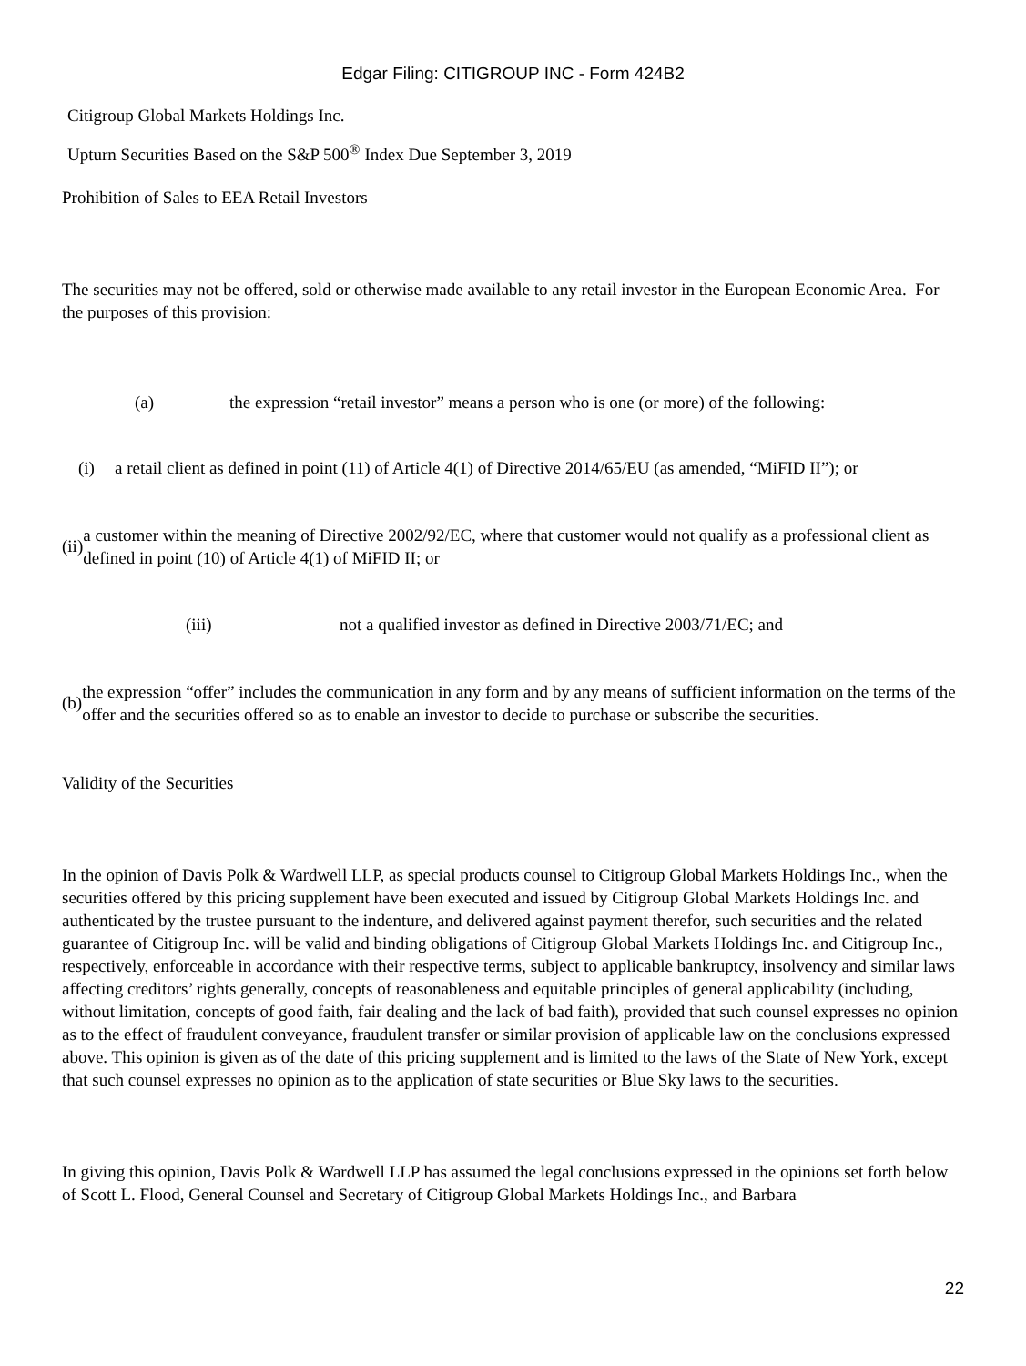Edgar Filing: CITIGROUP INC - Form 424B2
Citigroup Global Markets Holdings Inc.
Upturn Securities Based on the S&P 500<sup>®</sup> Index Due September 3, 2019
Prohibition of Sales to EEA Retail Investors
The securities may not be offered, sold or otherwise made available to any retail investor in the European Economic Area. For the purposes of this provision:
(a) the expression “retail investor” means a person who is one (or more) of the following:
(i) a retail client as defined in point (11) of Article 4(1) of Directive 2014/65/EU (as amended, “MiFID II”); or
(ii)
a customer within the meaning of Directive 2002/92/EC, where that customer would not qualify as a professional client as defined in point (10) of Article 4(1) of MiFID II; or
(iii) not a qualified investor as defined in Directive 2003/71/EC; and
(b)
the expression “offer” includes the communication in any form and by any means of sufficient information on the terms of the offer and the securities offered so as to enable an investor to decide to purchase or subscribe the securities.
Validity of the Securities
In the opinion of Davis Polk & Wardwell LLP, as special products counsel to Citigroup Global Markets Holdings Inc., when the securities offered by this pricing supplement have been executed and issued by Citigroup Global Markets Holdings Inc. and authenticated by the trustee pursuant to the indenture, and delivered against payment therefor, such securities and the related guarantee of Citigroup Inc. will be valid and binding obligations of Citigroup Global Markets Holdings Inc. and Citigroup Inc., respectively, enforceable in accordance with their respective terms, subject to applicable bankruptcy, insolvency and similar laws affecting creditors’ rights generally, concepts of reasonableness and equitable principles of general applicability (including, without limitation, concepts of good faith, fair dealing and the lack of bad faith), provided that such counsel expresses no opinion as to the effect of fraudulent conveyance, fraudulent transfer or similar provision of applicable law on the conclusions expressed above. This opinion is given as of the date of this pricing supplement and is limited to the laws of the State of New York, except that such counsel expresses no opinion as to the application of state securities or Blue Sky laws to the securities.
In giving this opinion, Davis Polk & Wardwell LLP has assumed the legal conclusions expressed in the opinions set forth below of Scott L. Flood, General Counsel and Secretary of Citigroup Global Markets Holdings Inc., and Barbara
22